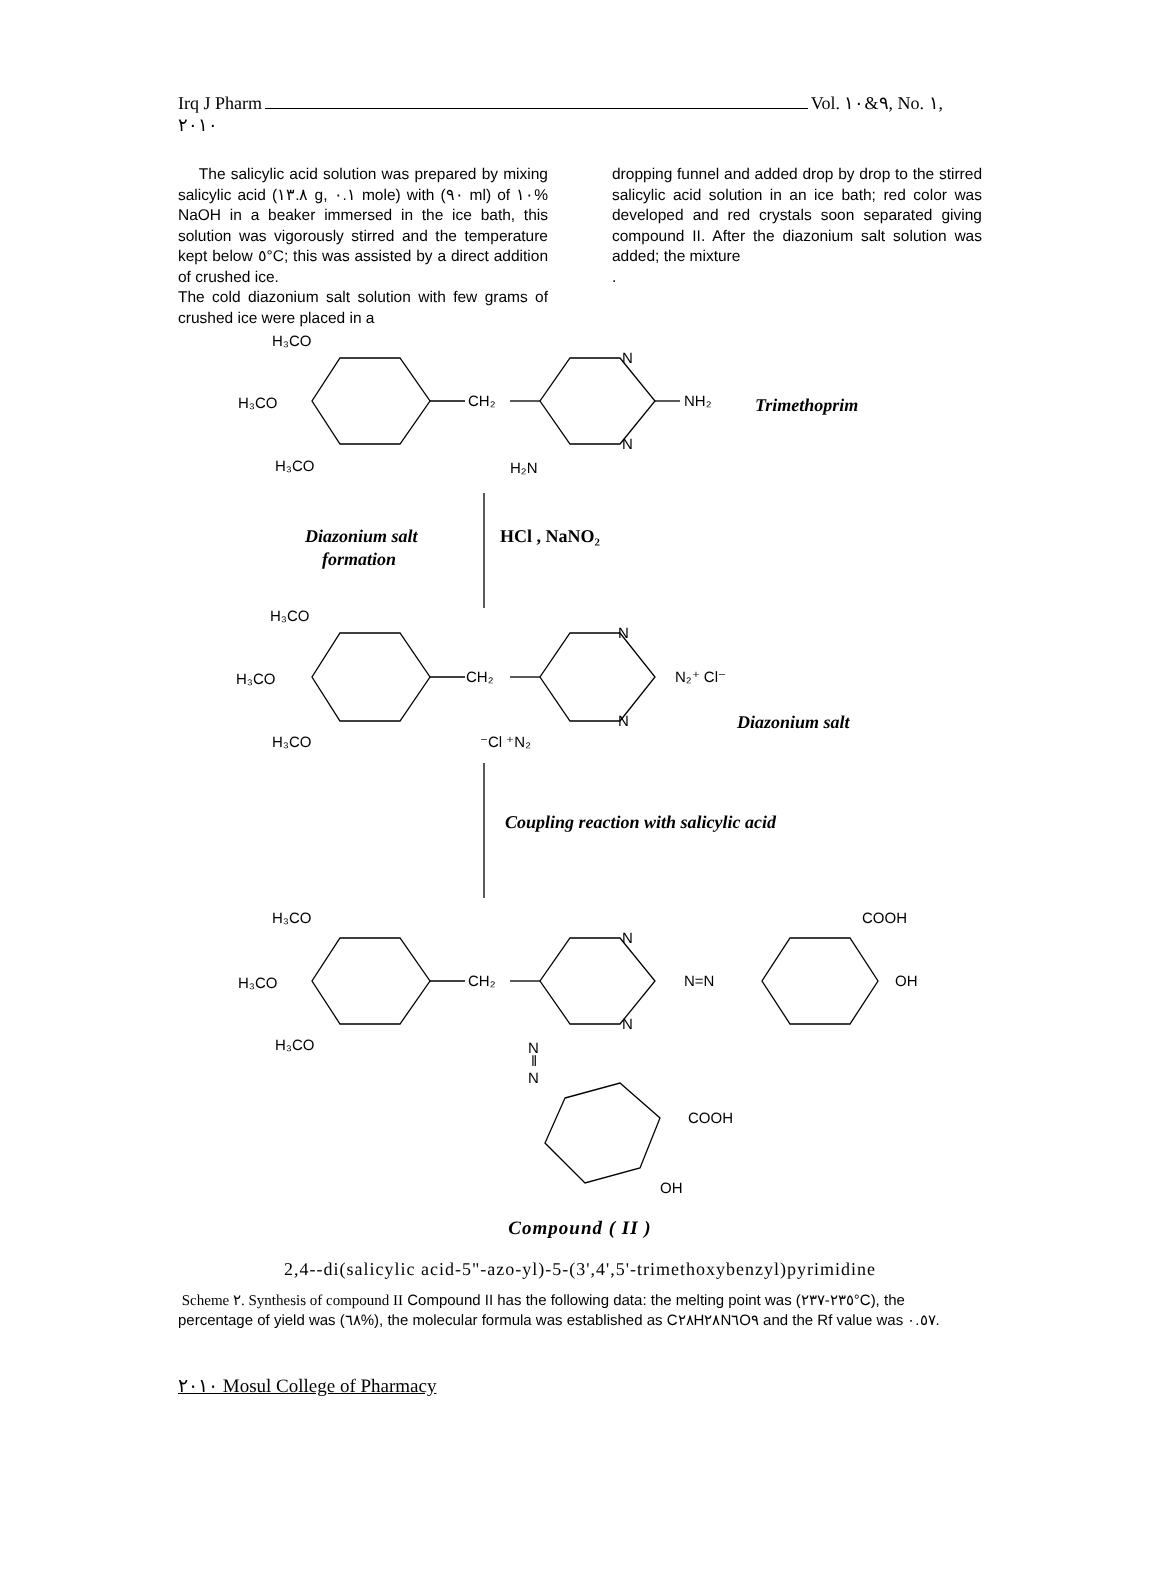Irq J Pharm Vol. ٩&١٠, No. ١,
٢٠١٠
The salicylic acid solution was prepared by mixing salicylic acid (١٣.٨ g, ٠.١ mole) with (٩٠ ml) of ١٠% NaOH in a beaker immersed in the ice bath, this solution was vigorously stirred and the temperature kept below ٥°C; this was assisted by a direct addition of crushed ice.
The cold diazonium salt solution with few grams of crushed ice were placed in a
dropping funnel and added drop by drop to the stirred salicylic acid solution in an ice bath; red color was developed and red crystals soon separated giving compound II. After the diazonium salt solution was added; the mixture
.
H₃CO
H₃CO
H₃CO
CH₂
N
N
NH₂
H₂N
Trimethoprim
Diazonium salt
formation
HCl , NaNO₂
H₃CO
H₃CO
H₃CO
CH₂
N
N
N₂⁺ Cl⁻
⁻Cl ⁺N₂
Diazonium salt
Coupling reaction with salicylic acid
H₃CO
H₃CO
H₃CO
CH₂
N
N
N=N
COOH
OH
N
‖
N
COOH
OH
Compound ( II )
2,4--di(salicylic acid-5"-azo-yl)-5-(3',4',5'-trimethoxybenzyl)pyrimidine
Scheme ٢. Synthesis of compound II Compound II has the following data: the melting point was (٢٣٥-٢٣٧°C), the percentage of yield was (٦٨%), the molecular formula was established as C٢٨H٢٨N٦O٩ and the Rf value was ٠.٥٧.
٢٠١٠ Mosul College of Pharmacy